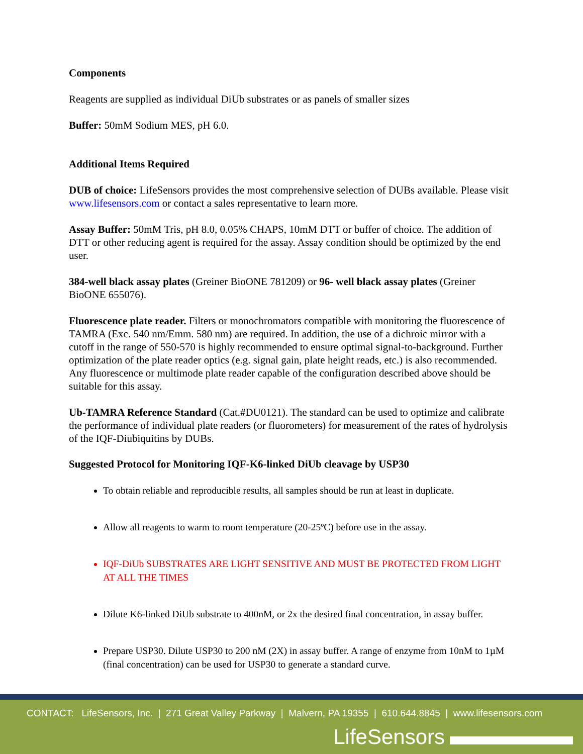Components
Reagents are supplied as individual DiUb substrates or as panels of smaller sizes
Buffer: 50mM Sodium MES, pH 6.0.
Additional Items Required
DUB of choice: LifeSensors provides the most comprehensive selection of DUBs available. Please visit www.lifesensors.com or contact a sales representative to learn more.
Assay Buffer: 50mM Tris, pH 8.0, 0.05% CHAPS, 10mM DTT or buffer of choice. The addition of DTT or other reducing agent is required for the assay. Assay condition should be optimized by the end user.
384-well black assay plates (Greiner BioONE 781209) or 96- well black assay plates (Greiner BioONE 655076).
Fluorescence plate reader. Filters or monochromators compatible with monitoring the fluorescence of TAMRA (Exc. 540 nm/Emm. 580 nm) are required. In addition, the use of a dichroic mirror with a cutoff in the range of 550-570 is highly recommended to ensure optimal signal-to-background. Further optimization of the plate reader optics (e.g. signal gain, plate height reads, etc.) is also recommended. Any fluorescence or multimode plate reader capable of the configuration described above should be suitable for this assay.
Ub-TAMRA Reference Standard (Cat.#DU0121). The standard can be used to optimize and calibrate the performance of individual plate readers (or fluorometers) for measurement of the rates of hydrolysis of the IQF-Diubiquitins by DUBs.
Suggested Protocol for Monitoring IQF-K6-linked DiUb cleavage by USP30
To obtain reliable and reproducible results, all samples should be run at least in duplicate.
Allow all reagents to warm to room temperature (20-25ºC) before use in the assay.
IQF-DiUb SUBSTRATES ARE LIGHT SENSITIVE AND MUST BE PROTECTED FROM LIGHT AT ALL THE TIMES
Dilute K6-linked DiUb substrate to 400nM, or 2x the desired final concentration, in assay buffer.
Prepare USP30. Dilute USP30 to 200 nM (2X) in assay buffer. A range of enzyme from 10nM to 1µM (final concentration) can be used for USP30 to generate a standard curve.
CONTACT: LifeSensors, Inc. | 271 Great Valley Parkway | Malvern, PA 19355 | 610.644.8845 | www.lifesensors.com
LifeSensors